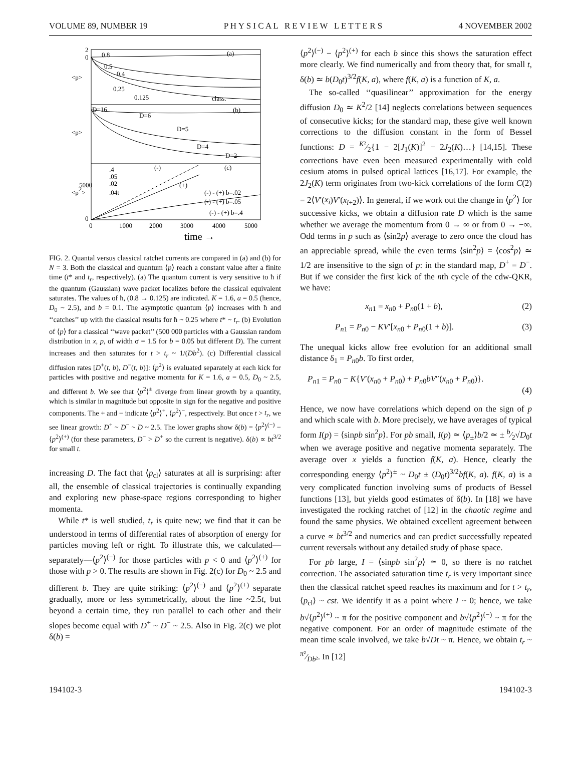VOLUME 89, NUMBER 19 P H Y S I C A L R E V I E W L E T T E R S 4 NOVEMBER 2002
0.8
0.5
0.4
0.25
0.125
class.
(a)
D=16
D=6
D=5
D=4
D=2
(b)
(c)
.4
.05
.02
.04t
(-)
(+)
(-) - (+) b=.02
(-) - (+) b=.05
(-) - (+) b=.4
2
0
5000
0
<p>
<p>
<p2>
0
1000
2000
3000
4000
5000
time →
FIG. 2. Quantal versus classical ratchet currents are compared in (a) and (b) for N = 3. Both the classical and quantum ⟨p⟩ reach a constant value after a finite time (t* and t<sub>r</sub>, respectively). (a) The quantum current is very sensitive to ħ if the quantum (Gaussian) wave packet localizes before the classical equivalent saturates. The values of ħ, (0.8 → 0.125) are indicated. K = 1.6, a = 0.5 (hence, D<sub>0</sub> ~ 2.5), and b = 0.1. The asymptotic quantum ⟨p⟩ increases with ħ and ‘‘catches’’ up with the classical results for ħ ~ 0.25 where t* ~ t<sub>r</sub>. (b) Evolution of ⟨p⟩ for a classical ‘‘wave packet’’ (500 000 particles with a Gaussian random distribution in x, p, of width σ = 1.5 for b = 0.05 but different D). The current increases and then saturates for t > t<sub>r</sub> ~ 1/(Db<sup>2</sup>). (c) Differential classical diffusion rates [D<sup>+</sup>(t, b), D<sup>−</sup>(t, b)]: ⟨p<sup>2</sup>⟩ is evaluated separately at each kick for particles with positive and negative momenta for K = 1.6, a = 0.5, D<sub>0</sub> ~ 2.5, and different b. We see that ⟨p<sup>2</sup>⟩<sup>±</sup> diverge from linear growth by a quantity, which is similar in magnitude but opposite in sign for the negative and positive components. The + and − indicate ⟨p<sup>2</sup>⟩<sup>+</sup>, ⟨p<sup>2</sup>⟩<sup>−</sup>, respectively. But once t > t<sub>r</sub>, we see linear growth: D<sup>+</sup> ~ D<sup>−</sup> ~ D ~ 2.5. The lower graphs show δ(b) = ⟨p<sup>2</sup>⟩<sup>(−)</sup> − ⟨p<sup>2</sup>⟩<sup>(+)</sup> (for these parameters, D<sup>−</sup> > D<sup>+</sup> so the current is negative). δ(b) ∝ bt<sup>3/2</sup> for small t.
increasing D. The fact that ⟨p<sub>cl</sub>⟩ saturates at all is surprising: after all, the ensemble of classical trajectories is continually expanding and exploring new phase-space regions corresponding to higher momenta.
While t* is well studied, t<sub>r</sub> is quite new; we find that it can be understood in terms of differential rates of absorption of energy for particles moving left or right. To illustrate this, we calculated—separately—⟨p<sup>2</sup>⟩<sup>(−)</sup> for those particles with p < 0 and ⟨p<sup>2</sup>⟩<sup>(+)</sup> for those with p > 0. The results are shown in Fig. 2(c) for D<sub>0</sub> ~ 2.5 and different b. They are quite striking: ⟨p<sup>2</sup>⟩<sup>(−)</sup> and ⟨p<sup>2</sup>⟩<sup>(+)</sup> separate gradually, more or less symmetrically, about the line ~2.5t, but beyond a certain time, they run parallel to each other and their slopes become equal with D<sup>+</sup> ~ D<sup>−</sup> ~ 2.5. Also in Fig. 2(c) we plot δ(b) =
⟨p<sup>2</sup>⟩<sup>(−)</sup> − ⟨p<sup>2</sup>⟩<sup>(+)</sup> for each b since this shows the saturation effect more clearly. We find numerically and from theory that, for small t, δ(b) ≃ b(D<sub>0</sub>t)<sup>3/2</sup>f(K, a), where f(K, a) is a function of K, a.
The so-called ‘‘quasilinear’’ approximation for the energy diffusion D<sub>0</sub> ≃ K<sup>2</sup>/2 [14] neglects correlations between sequences of consecutive kicks; for the standard map, these give well known corrections to the diffusion constant in the form of Bessel functions: D = K²⁄2{1 − 2[J<sub>1</sub>(K)]<sup>2</sup> − 2J<sub>2</sub>(K)…} [14,15]. These corrections have even been measured experimentally with cold cesium atoms in pulsed optical lattices [16,17]. For example, the 2J<sub>2</sub>(K) term originates from two-kick correlations of the form C(2) = 2⟨V′(x<sub>i</sub>)V′(x<sub>i+2</sub>)⟩. In general, if we work out the change in ⟨p<sup>2</sup>⟩ for successive kicks, we obtain a diffusion rate D which is the same whether we average the momentum from 0 → ∞ or from 0 → −∞. Odd terms in p such as ⟨sin2p⟩ average to zero once the cloud has an appreciable spread, while the even terms ⟨sin<sup>2</sup>p⟩ = ⟨cos<sup>2</sup>p⟩ ≃ 1/2 are insensitive to the sign of p: in the standard map, D<sup>+</sup> = D<sup>−</sup>. But if we consider the first kick of the nth cycle of the cdw-QKR, we have:
x<sub>n1</sub> = x<sub>n0</sub> + P<sub>n0</sub>(1 + b), (2)
P<sub>n1</sub> = P<sub>n0</sub> − KV′[x<sub>n0</sub> + P<sub>n0</sub>(1 + b)]. (3)
The unequal kicks allow free evolution for an additional small distance δ<sub>1</sub> = P<sub>n0</sub>b. To first order,
P<sub>n1</sub> = P<sub>n0</sub> − K{V′(x<sub>n0</sub> + P<sub>n0</sub>) + P<sub>n0</sub>bV″(x<sub>n0</sub> + P<sub>n0</sub>)}.
(4)
Hence, we now have correlations which depend on the sign of p and which scale with b. More precisely, we have averages of typical form I(p) = ⟨sinpb sin<sup>2</sup>p⟩. For pb small, I(p) ≃ ⟨p<sub>±</sub>⟩b/2 ≃ ± b⁄2√D<sub>0</sub>t when we average positive and negative momenta separately. The average over x yields a function f(K, a). Hence, clearly the corresponding energy ⟨p<sup>2</sup>⟩<sup>±</sup> ~ D<sub>0</sub>t ± (D<sub>0</sub>t)<sup>3/2</sup>bf(K, a). f(K, a) is a very complicated function involving sums of products of Bessel functions [13], but yields good estimates of δ(b). In [18] we have investigated the rocking ratchet of [12] in the chaotic regime and found the same physics. We obtained excellent agreement between a curve ∝ bt<sup>3/2</sup> and numerics and can predict successfully repeated current reversals without any detailed study of phase space.
For pb large, I = ⟨sinpb sin<sup>2</sup>p⟩ ≃ 0, so there is no ratchet correction. The associated saturation time t<sub>r</sub> is very important since then the classical ratchet speed reaches its maximum and for t > t<sub>r</sub>, ⟨p<sub>cl</sub>⟩ ~ cst. We identify it as a point where I ~ 0; hence, we take b√⟨p<sup>2</sup>⟩<sup>(+)</sup> ~ π for the positive component and b√⟨p<sup>2</sup>⟩<sup>(−)</sup> ~ π for the negative component. For an order of magnitude estimate of the mean time scale involved, we take b√Dt ~ π. Hence, we obtain t<sub>r</sub> ~ π²⁄Db². In [12]
194102-3 194102-3